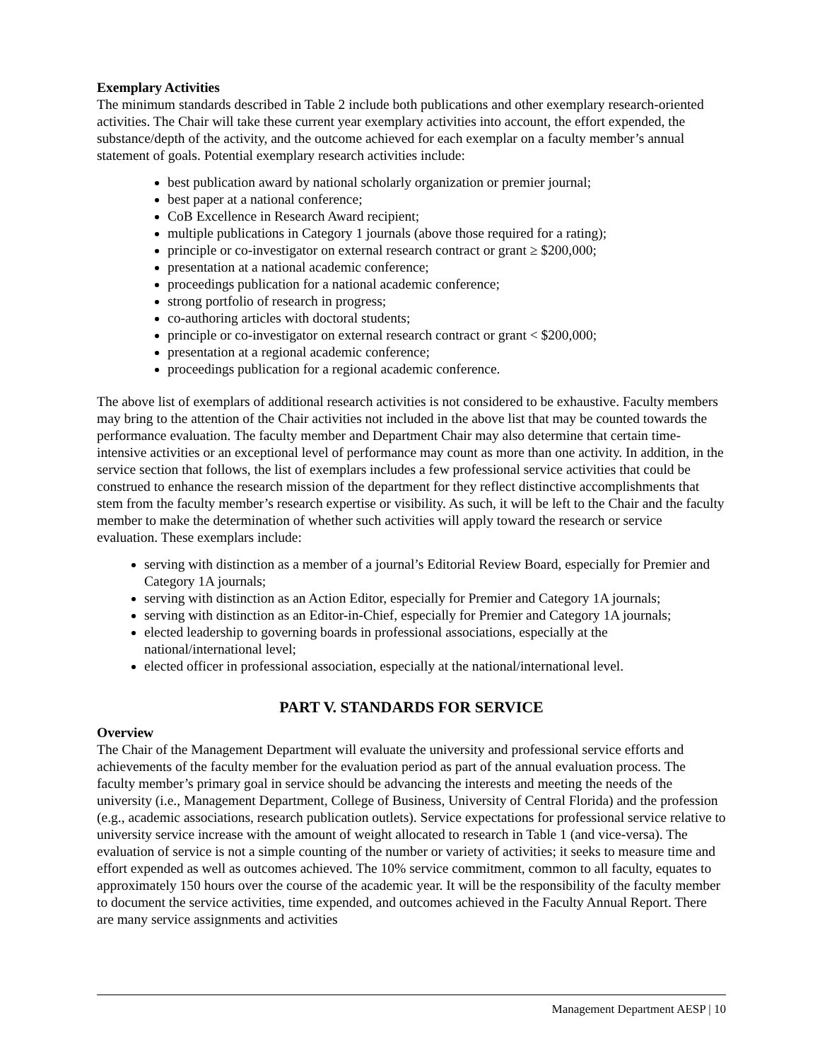Exemplary Activities
The minimum standards described in Table 2 include both publications and other exemplary research-oriented activities. The Chair will take these current year exemplary activities into account, the effort expended, the substance/depth of the activity, and the outcome achieved for each exemplar on a faculty member’s annual statement of goals. Potential exemplary research activities include:
best publication award by national scholarly organization or premier journal;
best paper at a national conference;
CoB Excellence in Research Award recipient;
multiple publications in Category 1 journals (above those required for a rating);
principle or co-investigator on external research contract or grant ≥ $200,000;
presentation at a national academic conference;
proceedings publication for a national academic conference;
strong portfolio of research in progress;
co-authoring articles with doctoral students;
principle or co-investigator on external research contract or grant < $200,000;
presentation at a regional academic conference;
proceedings publication for a regional academic conference.
The above list of exemplars of additional research activities is not considered to be exhaustive. Faculty members may bring to the attention of the Chair activities not included in the above list that may be counted towards the performance evaluation. The faculty member and Department Chair may also determine that certain time-intensive activities or an exceptional level of performance may count as more than one activity. In addition, in the service section that follows, the list of exemplars includes a few professional service activities that could be construed to enhance the research mission of the department for they reflect distinctive accomplishments that stem from the faculty member’s research expertise or visibility. As such, it will be left to the Chair and the faculty member to make the determination of whether such activities will apply toward the research or service evaluation. These exemplars include:
serving with distinction as a member of a journal’s Editorial Review Board, especially for Premier and Category 1A journals;
serving with distinction as an Action Editor, especially for Premier and Category 1A journals;
serving with distinction as an Editor-in-Chief, especially for Premier and Category 1A journals;
elected leadership to governing boards in professional associations, especially at the national/international level;
elected officer in professional association, especially at the national/international level.
PART V. STANDARDS FOR SERVICE
Overview
The Chair of the Management Department will evaluate the university and professional service efforts and achievements of the faculty member for the evaluation period as part of the annual evaluation process. The faculty member’s primary goal in service should be advancing the interests and meeting the needs of the university (i.e., Management Department, College of Business, University of Central Florida) and the profession (e.g., academic associations, research publication outlets). Service expectations for professional service relative to university service increase with the amount of weight allocated to research in Table 1 (and vice-versa). The evaluation of service is not a simple counting of the number or variety of activities; it seeks to measure time and effort expended as well as outcomes achieved. The 10% service commitment, common to all faculty, equates to approximately 150 hours over the course of the academic year. It will be the responsibility of the faculty member to document the service activities, time expended, and outcomes achieved in the Faculty Annual Report. There are many service assignments and activities
Management Department AESP | 10